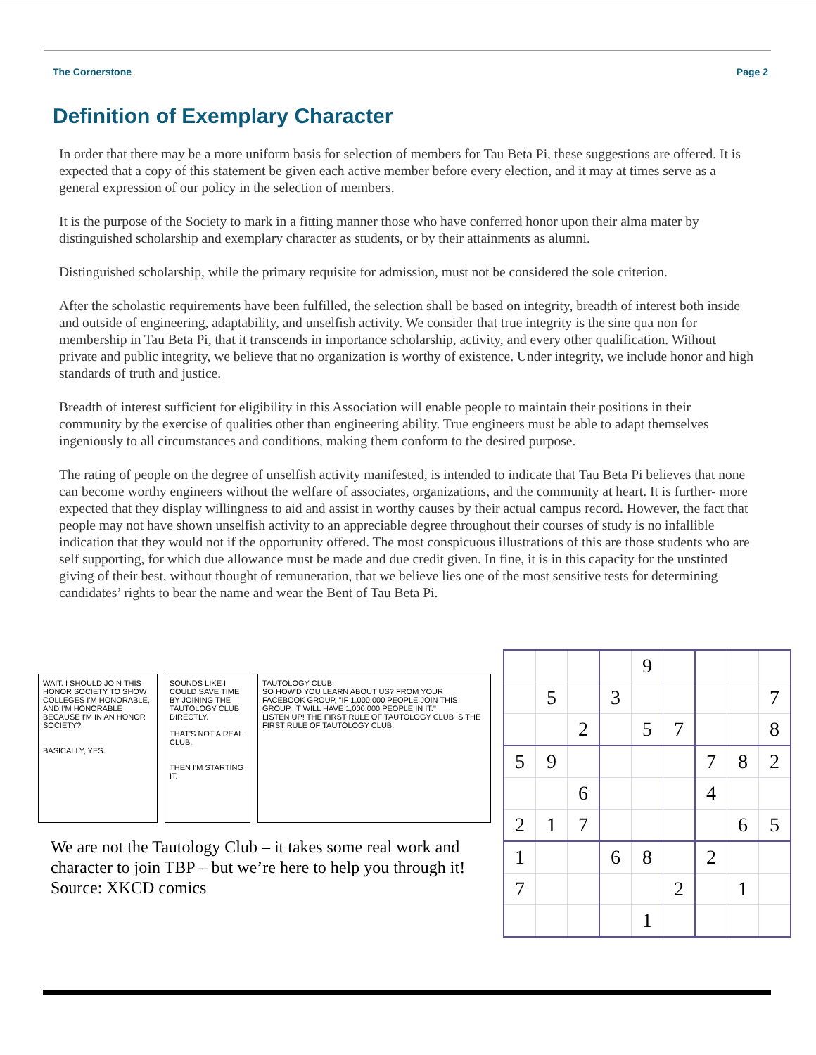The Cornerstone Page 2
Definition of Exemplary Character
In order that there may be a more uniform basis for selection of members for Tau Beta Pi, these suggestions are offered. It is expected that a copy of this statement be given each active member before every election, and it may at times serve as a general expression of our policy in the selection of members.
It is the purpose of the Society to mark in a fitting manner those who have conferred honor upon their alma mater by distinguished scholarship and exemplary character as students, or by their attainments as alumni.
Distinguished scholarship, while the primary requisite for admission, must not be considered the sole criterion.
After the scholastic requirements have been fulfilled, the selection shall be based on integrity, breadth of interest both inside and outside of engineering, adaptability, and unselfish activity. We consider that true integrity is the sine qua non for membership in Tau Beta Pi, that it transcends in importance scholarship, activity, and every other qualification. Without private and public integrity, we believe that no organization is worthy of existence. Under integrity, we include honor and high standards of truth and justice.
Breadth of interest sufficient for eligibility in this Association will enable people to maintain their positions in their community by the exercise of qualities other than engineering ability. True engineers must be able to adapt themselves ingeniously to all circumstances and conditions, making them conform to the desired purpose.
The rating of people on the degree of unselfish activity manifested, is intended to indicate that Tau Beta Pi believes that none can become worthy engineers without the welfare of associates, organizations, and the community at heart. It is further- more expected that they display willingness to aid and assist in worthy causes by their actual campus record. However, the fact that people may not have shown unselfish activity to an appreciable degree throughout their courses of study is no infallible indication that they would not if the opportunity offered. The most conspicuous illustrations of this are those students who are self supporting, for which due allowance must be made and due credit given. In fine, it is in this capacity for the unstinted giving of their best, without thought of remuneration, that we believe lies one of the most sensitive tests for determining candidates’ rights to bear the name and wear the Bent of Tau Beta Pi.
WAIT. I SHOULD JOIN THIS HONOR SOCIETY TO SHOW COLLEGES I'M HONORABLE, AND I'M HONORABLE BECAUSE I'M IN AN HONOR SOCIETY?
BASICALLY, YES.
SOUNDS LIKE I COULD SAVE TIME BY JOINING THE TAUTOLOGY CLUB DIRECTLY.
THAT'S NOT A REAL CLUB.
THEN I'M STARTING IT.
TAUTOLOGY CLUB:
SO HOW'D YOU LEARN ABOUT US? FROM YOUR FACEBOOK GROUP, "IF 1,000,000 PEOPLE JOIN THIS GROUP, IT WILL HAVE 1,000,000 PEOPLE IN IT."
LISTEN UP! THE FIRST RULE OF TAUTOLOGY CLUB IS THE FIRST RULE OF TAUTOLOGY CLUB.
We are not the Tautology Club – it takes some real work and
character to join TBP – but we’re here to help you through it!
Source: XKCD comics
| | | | | 9 | | | | |
| | 5 | | 3 | | | | | 7 |
| | | 2 | | 5 | 7 | | | 8 |
| 5 | 9 | | | | | 7 | 8 | 2 |
| | | 6 | | | | 4 | | |
| 2 | 1 | 7 | | | | | 6 | 5 |
| 1 | | | 6 | 8 | | 2 | | |
| 7 | | | | | 2 | | 1 | |
| | | | | 1 | | | | |